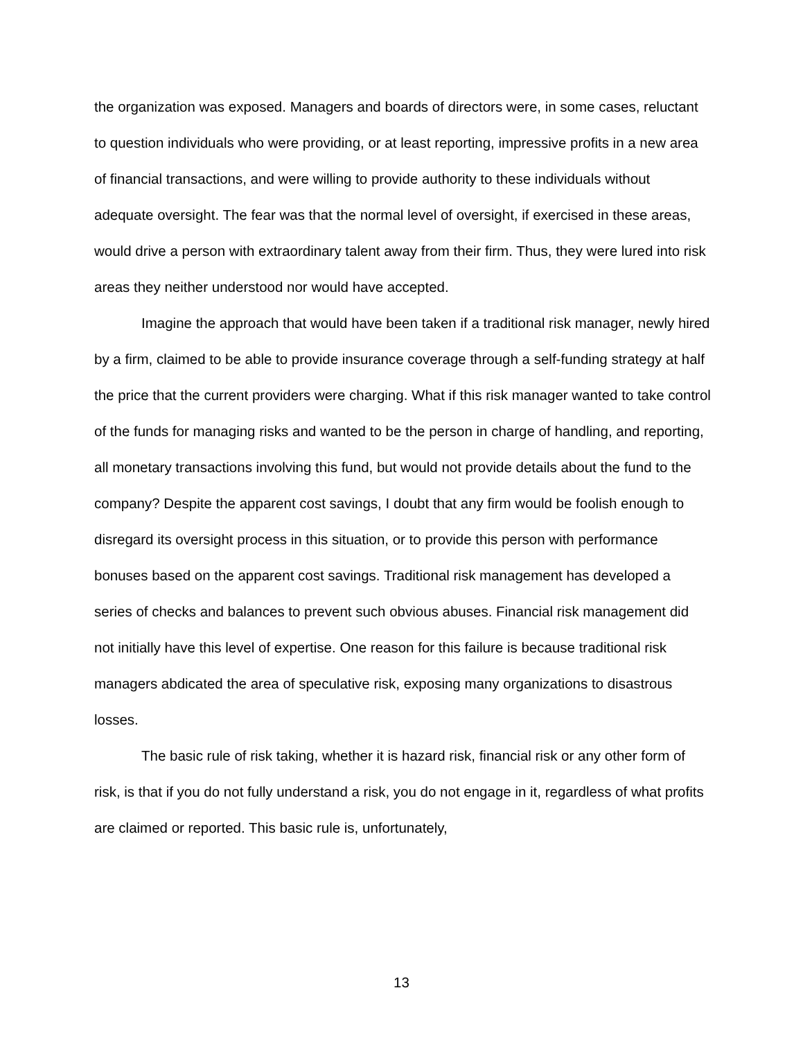the organization was exposed. Managers and boards of directors were, in some cases, reluctant to question individuals who were providing, or at least reporting, impressive profits in a new area of financial transactions, and were willing to provide authority to these individuals without adequate oversight. The fear was that the normal level of oversight, if exercised in these areas, would drive a person with extraordinary talent away from their firm. Thus, they were lured into risk areas they neither understood nor would have accepted.
Imagine the approach that would have been taken if a traditional risk manager, newly hired by a firm, claimed to be able to provide insurance coverage through a self-funding strategy at half the price that the current providers were charging. What if this risk manager wanted to take control of the funds for managing risks and wanted to be the person in charge of handling, and reporting, all monetary transactions involving this fund, but would not provide details about the fund to the company? Despite the apparent cost savings, I doubt that any firm would be foolish enough to disregard its oversight process in this situation, or to provide this person with performance bonuses based on the apparent cost savings. Traditional risk management has developed a series of checks and balances to prevent such obvious abuses. Financial risk management did not initially have this level of expertise. One reason for this failure is because traditional risk managers abdicated the area of speculative risk, exposing many organizations to disastrous losses.
The basic rule of risk taking, whether it is hazard risk, financial risk or any other form of risk, is that if you do not fully understand a risk, you do not engage in it, regardless of what profits are claimed or reported. This basic rule is, unfortunately,
13